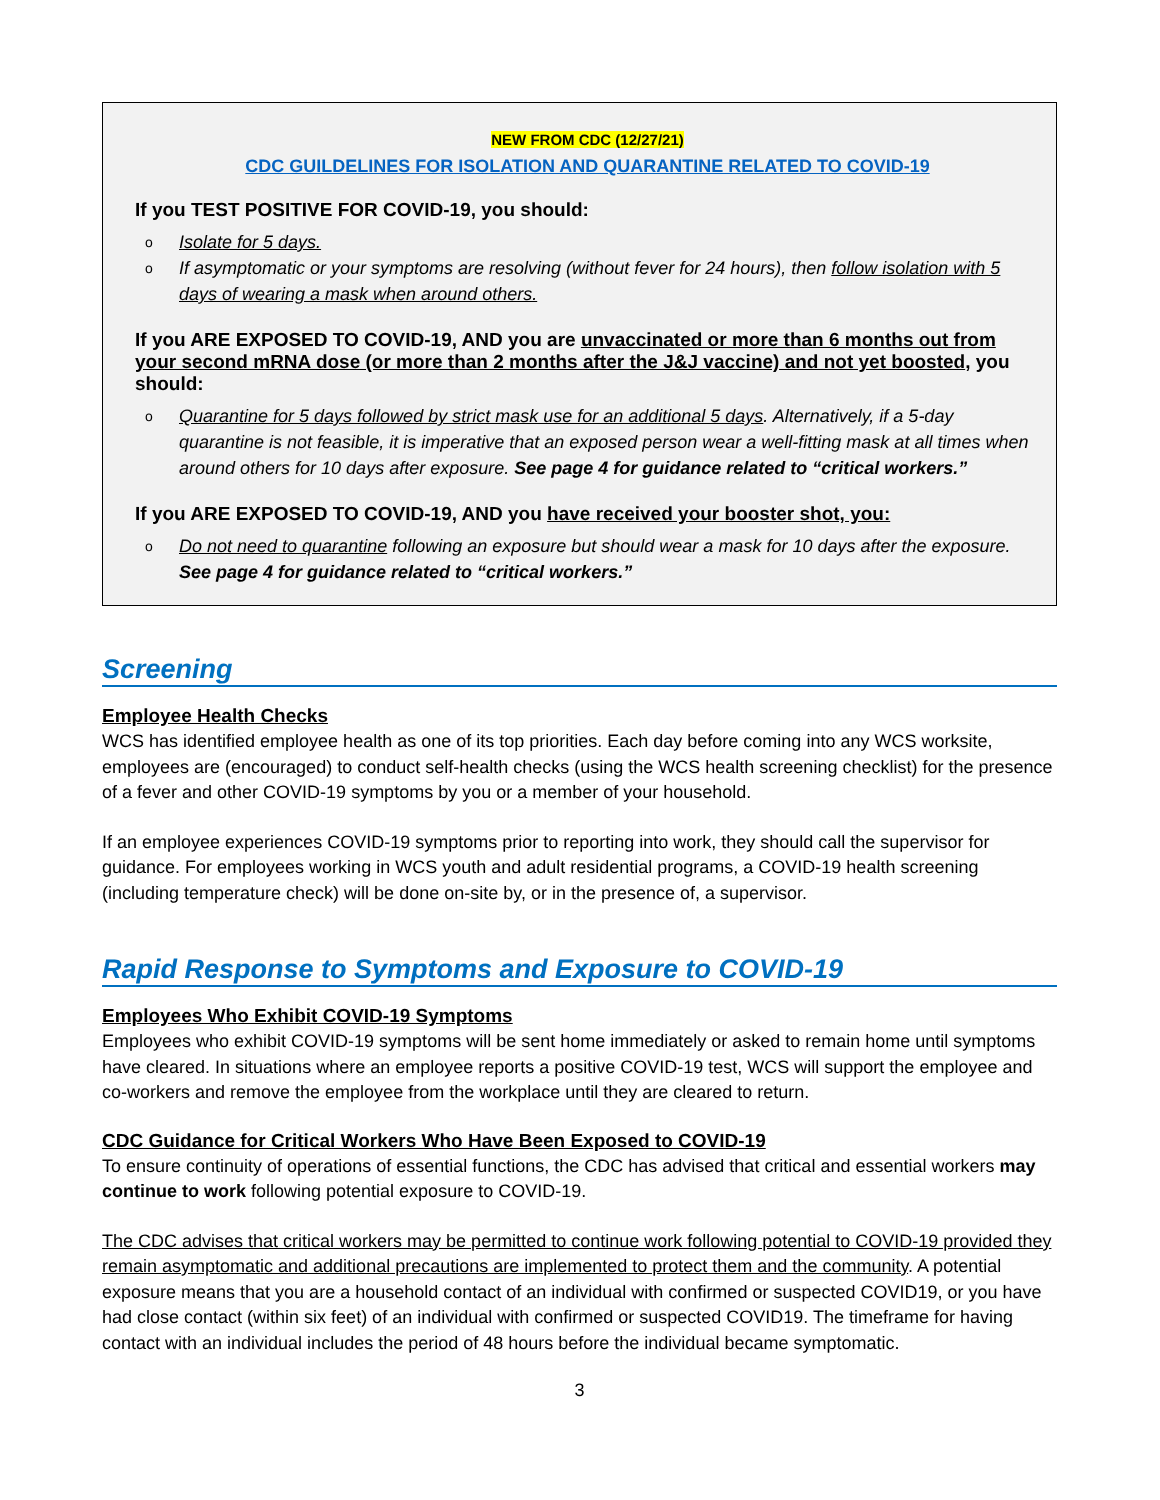NEW FROM CDC (12/27/21)
CDC GUILDELINES FOR ISOLATION AND QUARANTINE RELATED TO COVID-19
If you TEST POSITIVE FOR COVID-19, you should:
o Isolate for 5 days.
o If asymptomatic or your symptoms are resolving (without fever for 24 hours), then follow isolation with 5 days of wearing a mask when around others.
If you ARE EXPOSED TO COVID-19, AND you are unvaccinated or more than 6 months out from your second mRNA dose (or more than 2 months after the J&J vaccine) and not yet boosted, you should:
o Quarantine for 5 days followed by strict mask use for an additional 5 days. Alternatively, if a 5-day quarantine is not feasible, it is imperative that an exposed person wear a well-fitting mask at all times when around others for 10 days after exposure. See page 4 for guidance related to “critical workers.”
If you ARE EXPOSED TO COVID-19, AND you have received your booster shot, you:
o Do not need to quarantine following an exposure but should wear a mask for 10 days after the exposure. See page 4 for guidance related to “critical workers.”
Screening
Employee Health Checks
WCS has identified employee health as one of its top priorities. Each day before coming into any WCS worksite, employees are (encouraged) to conduct self-health checks (using the WCS health screening checklist) for the presence of a fever and other COVID-19 symptoms by you or a member of your household.
If an employee experiences COVID-19 symptoms prior to reporting into work, they should call the supervisor for guidance. For employees working in WCS youth and adult residential programs, a COVID-19 health screening (including temperature check) will be done on-site by, or in the presence of, a supervisor.
Rapid Response to Symptoms and Exposure to COVID-19
Employees Who Exhibit COVID-19 Symptoms
Employees who exhibit COVID-19 symptoms will be sent home immediately or asked to remain home until symptoms have cleared. In situations where an employee reports a positive COVID-19 test, WCS will support the employee and co-workers and remove the employee from the workplace until they are cleared to return.
CDC Guidance for Critical Workers Who Have Been Exposed to COVID-19
To ensure continuity of operations of essential functions, the CDC has advised that critical and essential workers may continue to work following potential exposure to COVID-19.
The CDC advises that critical workers may be permitted to continue work following potential to COVID-19 provided they remain asymptomatic and additional precautions are implemented to protect them and the community. A potential exposure means that you are a household contact of an individual with confirmed or suspected COVID19, or you have had close contact (within six feet) of an individual with confirmed or suspected COVID19. The timeframe for having contact with an individual includes the period of 48 hours before the individual became symptomatic.
3